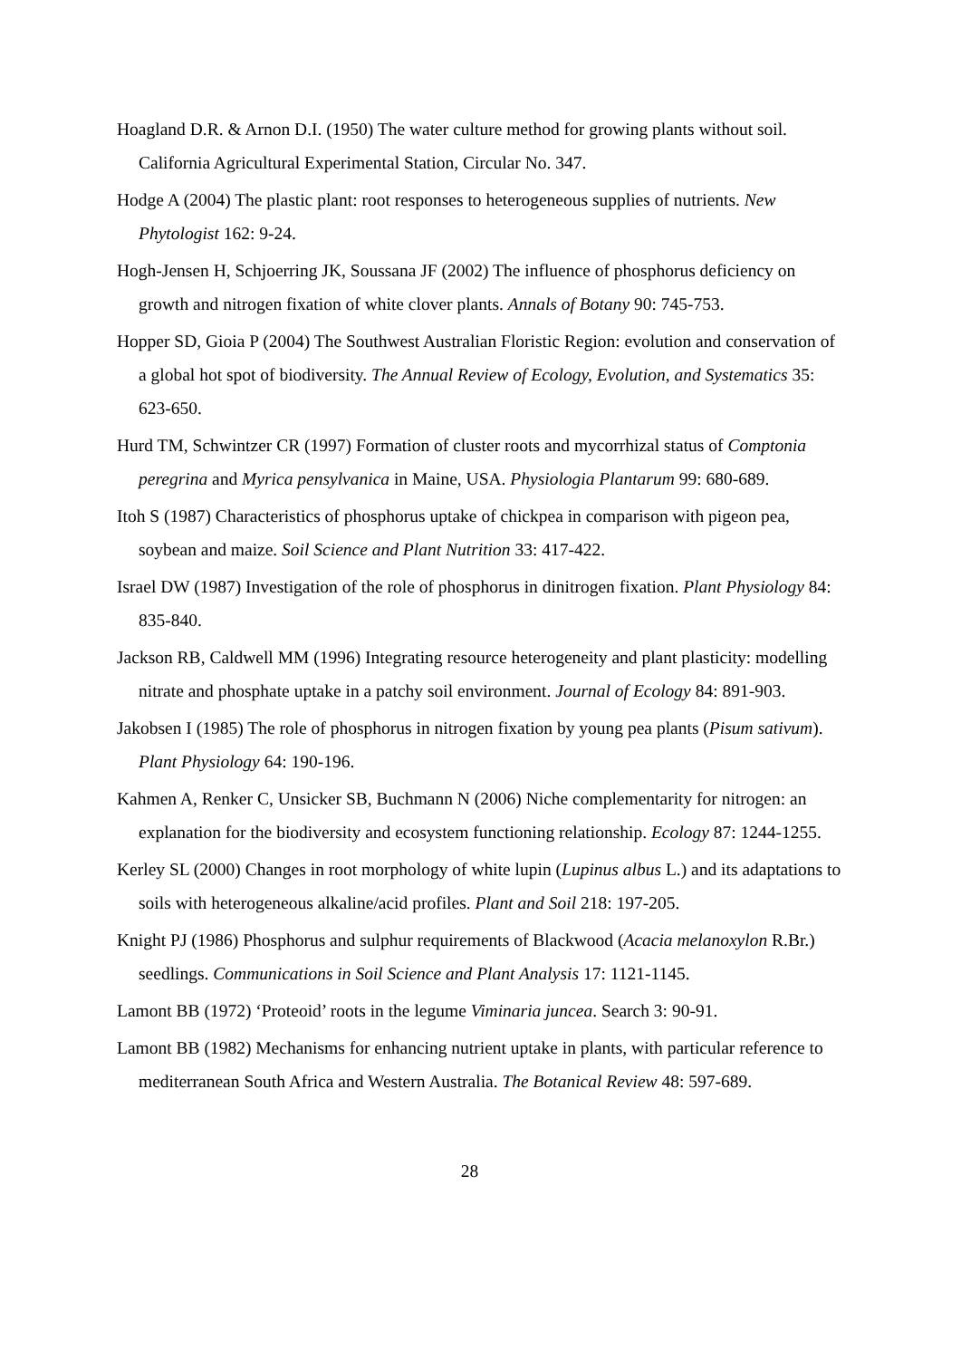Hoagland D.R. & Arnon D.I. (1950) The water culture method for growing plants without soil. California Agricultural Experimental Station, Circular No. 347.
Hodge A (2004) The plastic plant: root responses to heterogeneous supplies of nutrients. New Phytologist 162: 9-24.
Hogh-Jensen H, Schjoerring JK, Soussana JF (2002) The influence of phosphorus deficiency on growth and nitrogen fixation of white clover plants. Annals of Botany 90: 745-753.
Hopper SD, Gioia P (2004) The Southwest Australian Floristic Region: evolution and conservation of a global hot spot of biodiversity. The Annual Review of Ecology, Evolution, and Systematics 35: 623-650.
Hurd TM, Schwintzer CR (1997) Formation of cluster roots and mycorrhizal status of Comptonia peregrina and Myrica pensylvanica in Maine, USA. Physiologia Plantarum 99: 680-689.
Itoh S (1987) Characteristics of phosphorus uptake of chickpea in comparison with pigeon pea, soybean and maize. Soil Science and Plant Nutrition 33: 417-422.
Israel DW (1987) Investigation of the role of phosphorus in dinitrogen fixation. Plant Physiology 84: 835-840.
Jackson RB, Caldwell MM (1996) Integrating resource heterogeneity and plant plasticity: modelling nitrate and phosphate uptake in a patchy soil environment. Journal of Ecology 84: 891-903.
Jakobsen I (1985) The role of phosphorus in nitrogen fixation by young pea plants (Pisum sativum). Plant Physiology 64: 190-196.
Kahmen A, Renker C, Unsicker SB, Buchmann N (2006) Niche complementarity for nitrogen: an explanation for the biodiversity and ecosystem functioning relationship. Ecology 87: 1244-1255.
Kerley SL (2000) Changes in root morphology of white lupin (Lupinus albus L.) and its adaptations to soils with heterogeneous alkaline/acid profiles. Plant and Soil 218: 197-205.
Knight PJ (1986) Phosphorus and sulphur requirements of Blackwood (Acacia melanoxylon R.Br.) seedlings. Communications in Soil Science and Plant Analysis 17: 1121-1145.
Lamont BB (1972) ‘Proteoid’ roots in the legume Viminaria juncea. Search 3: 90-91.
Lamont BB (1982) Mechanisms for enhancing nutrient uptake in plants, with particular reference to mediterranean South Africa and Western Australia. The Botanical Review 48: 597-689.
28